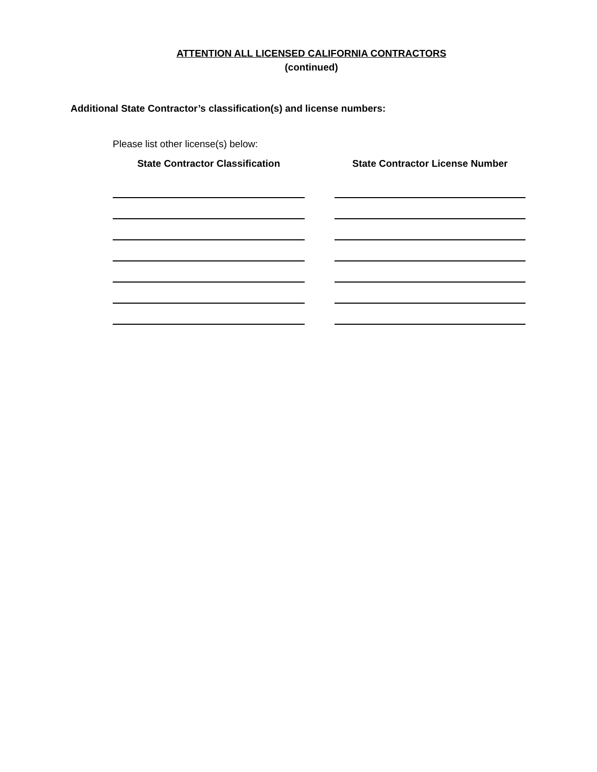ATTENTION ALL LICENSED CALIFORNIA CONTRACTORS
(continued)
Additional State Contractor’s classification(s) and license numbers:
Please list other license(s) below:
State Contractor Classification State Contractor License Number